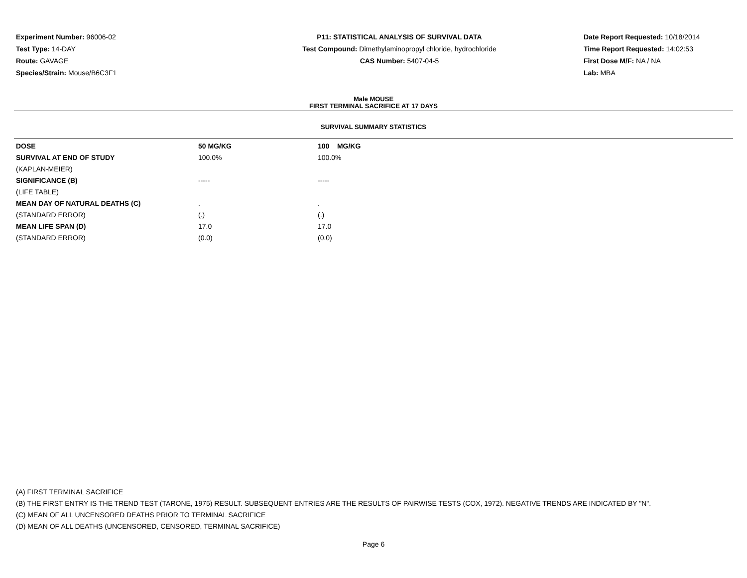Experiment Number: 96006-02
Test Type: 14-DAY
Route: GAVAGE
Species/Strain: Mouse/B6C3F1
P11: STATISTICAL ANALYSIS OF SURVIVAL DATA
Test Compound: Dimethylaminopropyl chloride, hydrochloride
CAS Number: 5407-04-5
Date Report Requested: 10/18/2014
Time Report Requested: 14:02:53
First Dose M/F: NA / NA
Lab: MBA
Male MOUSE
FIRST TERMINAL SACRIFICE AT 17 DAYS
SURVIVAL SUMMARY STATISTICS
| DOSE | 50 MG/KG | 100 MG/KG |
| SURVIVAL AT END OF STUDY | 100.0% | 100.0% |
| (KAPLAN-MEIER) | | |
| SIGNIFICANCE (B) | ----- | ----- |
| (LIFE TABLE) | | |
| MEAN DAY OF NATURAL DEATHS (C) | . | . |
| (STANDARD ERROR) | (.) | (.) |
| MEAN LIFE SPAN (D) | 17.0 | 17.0 |
| (STANDARD ERROR) | (0.0) | (0.0) |
(A) FIRST TERMINAL SACRIFICE
(B) THE FIRST ENTRY IS THE TREND TEST (TARONE, 1975) RESULT. SUBSEQUENT ENTRIES ARE THE RESULTS OF PAIRWISE TESTS (COX, 1972). NEGATIVE TRENDS ARE INDICATED BY "N".
(C) MEAN OF ALL UNCENSORED DEATHS PRIOR TO TERMINAL SACRIFICE
(D) MEAN OF ALL DEATHS (UNCENSORED, CENSORED, TERMINAL SACRIFICE)
Page 6